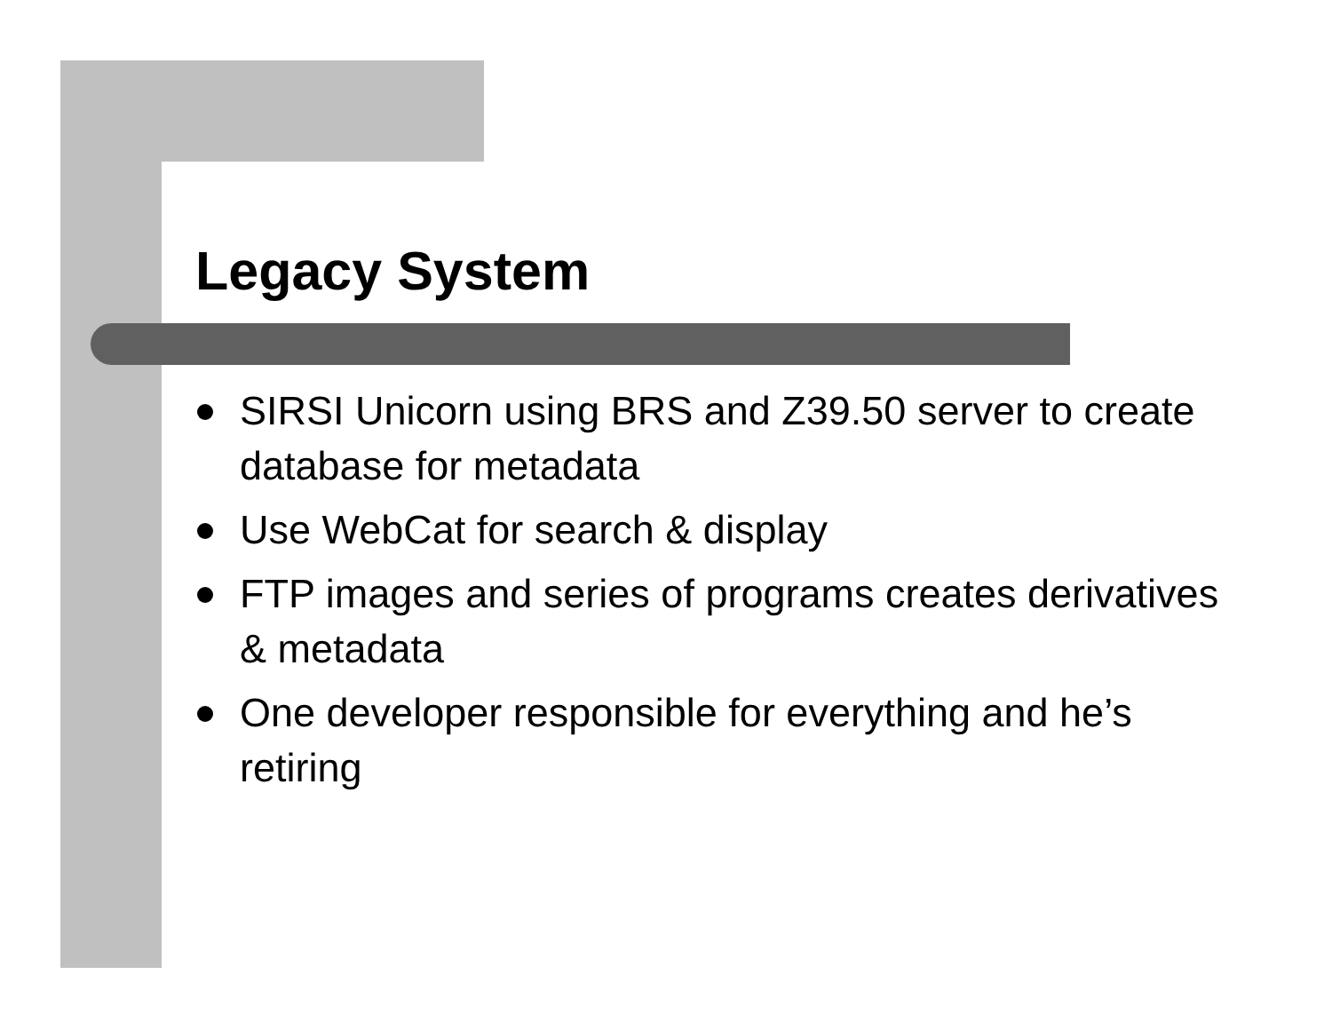Legacy System
SIRSI Unicorn using BRS and Z39.50 server to create database for metadata
Use WebCat for search & display
FTP images and series of programs creates derivatives & metadata
One developer responsible for everything and he’s retiring